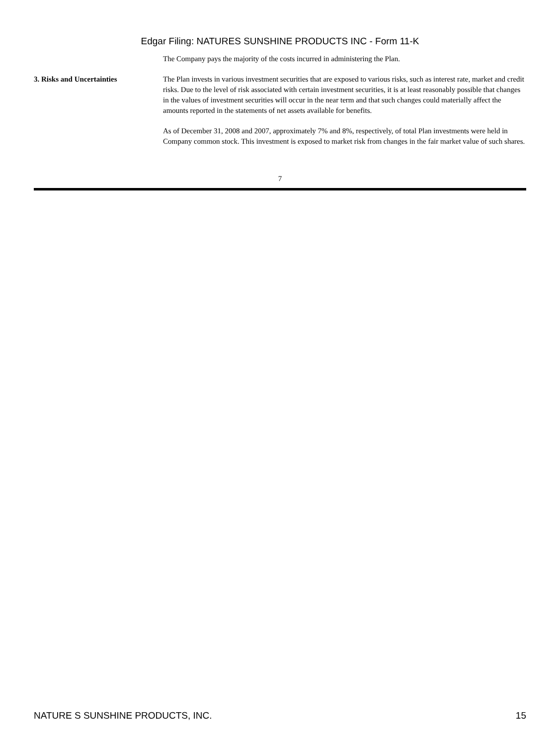Edgar Filing: NATURES SUNSHINE PRODUCTS INC - Form 11-K
The Company pays the majority of the costs incurred in administering the Plan.
3. Risks and Uncertainties The Plan invests in various investment securities that are exposed to various risks, such as interest rate, market and credit risks. Due to the level of risk associated with certain investment securities, it is at least reasonably possible that changes in the values of investment securities will occur in the near term and that such changes could materially affect the amounts reported in the statements of net assets available for benefits.
As of December 31, 2008 and 2007, approximately 7% and 8%, respectively, of total Plan investments were held in Company common stock. This investment is exposed to market risk from changes in the fair market value of such shares.
7
NATURE S SUNSHINE PRODUCTS, INC. 15